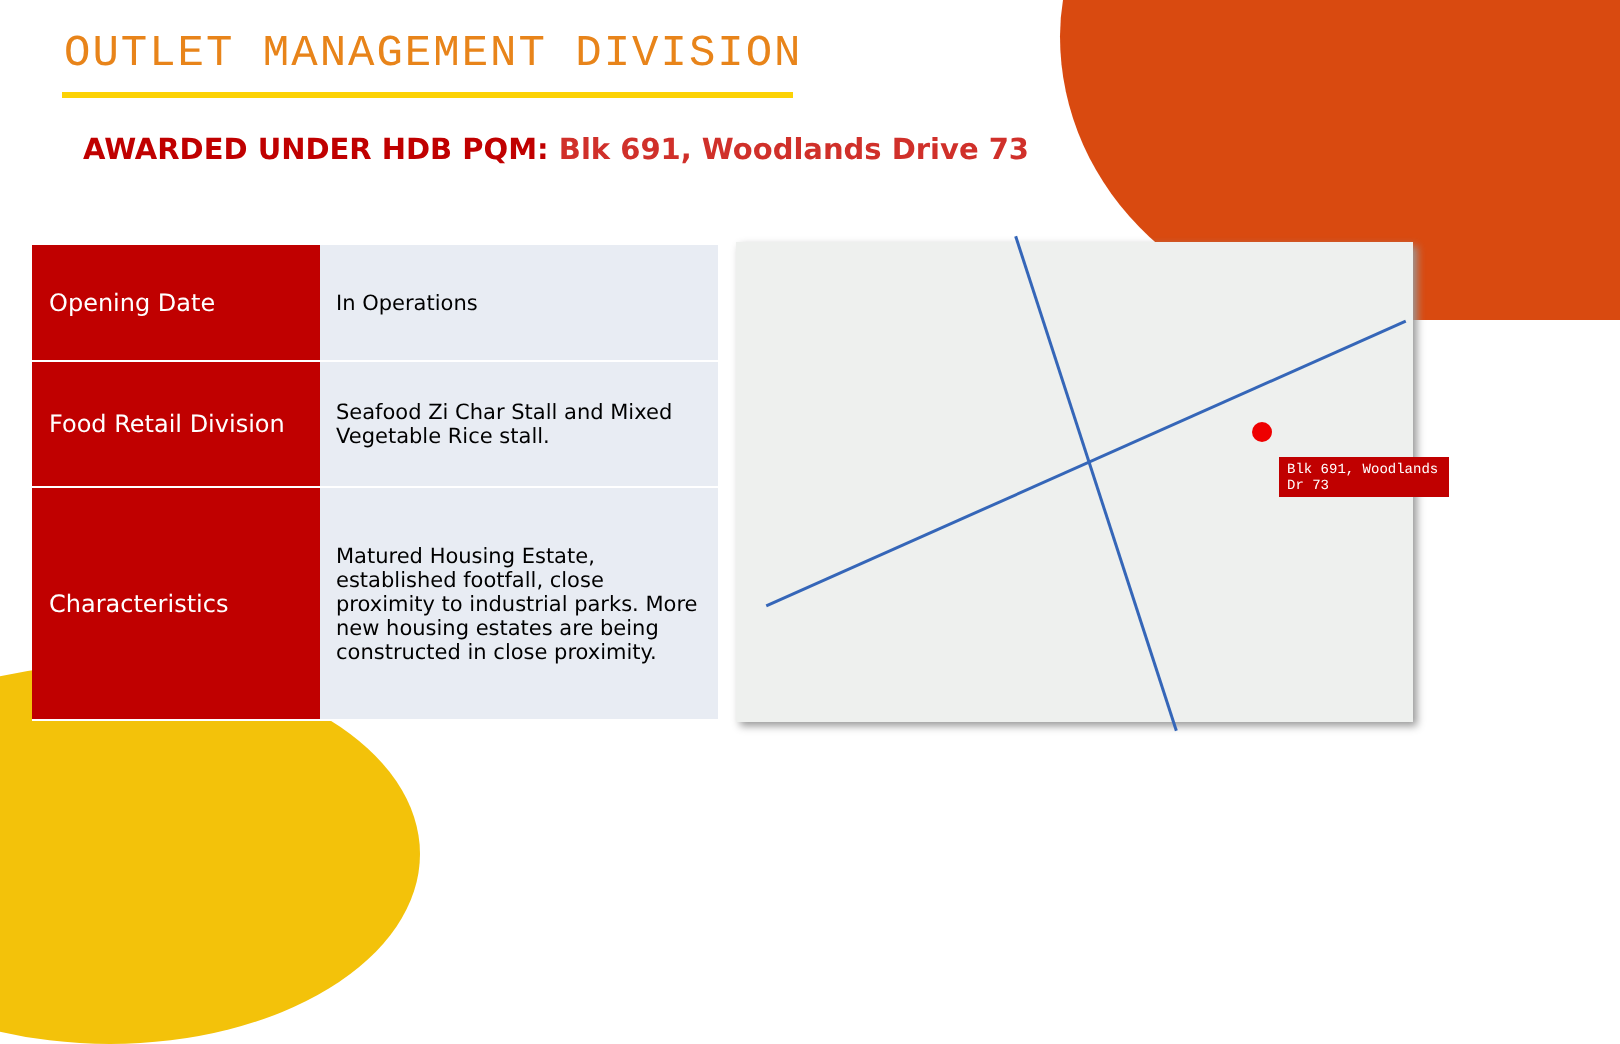OUTLET MANAGEMENT DIVISION
AWARDED UNDER HDB PQM: Blk 691, Woodlands Drive 73
| Opening Date | In Operations |
| Food Retail Division | Seafood Zi Char Stall and Mixed Vegetable Rice stall. |
| Characteristics | Matured Housing Estate, established footfall, close proximity to industrial parks. More new housing estates are being constructed in close proximity. |
Blk 691, Woodlands Dr 73